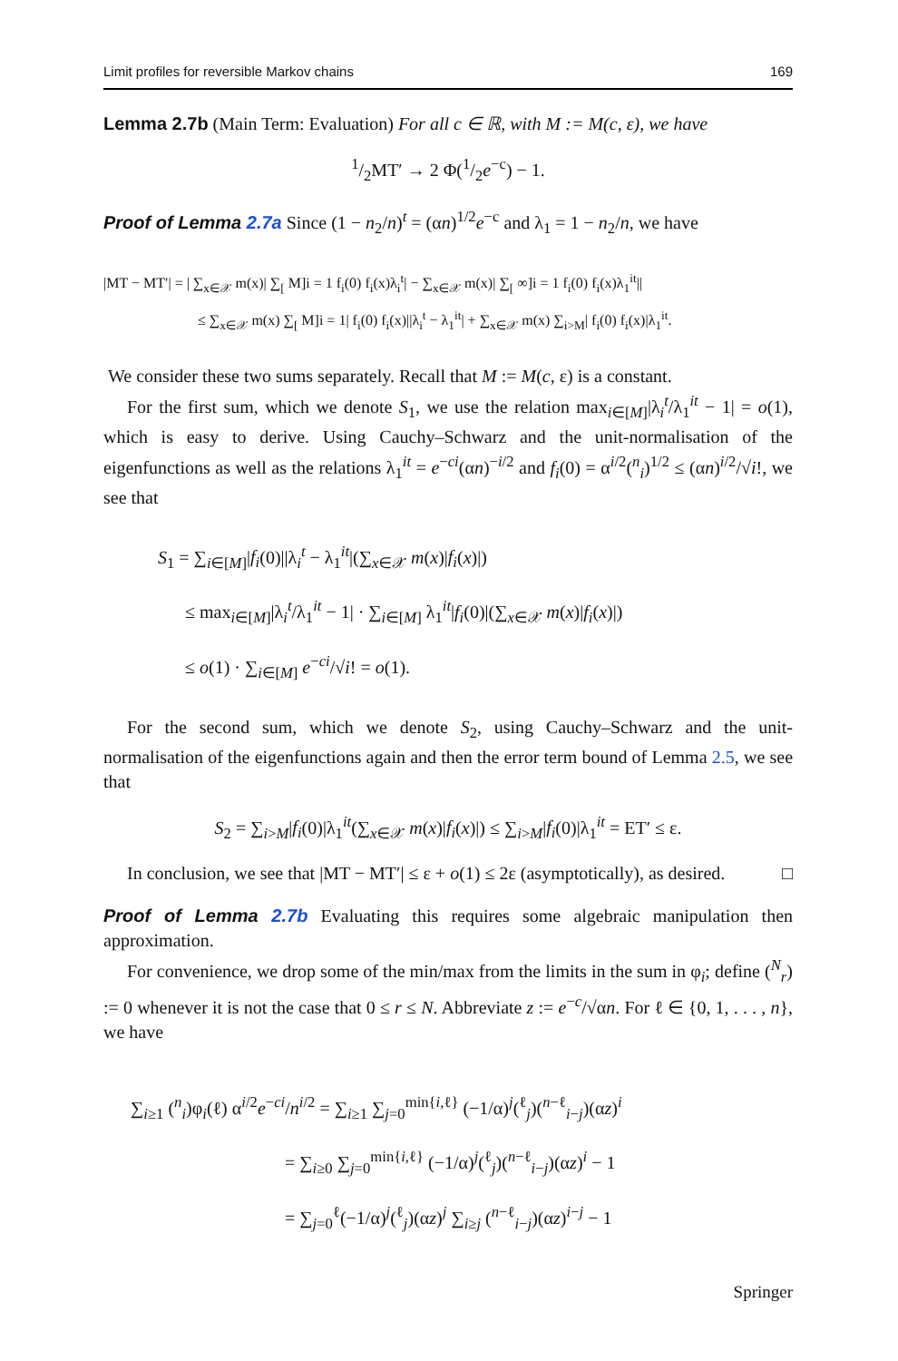Limit profiles for reversible Markov chains 169
Lemma 2.7b (Main Term: Evaluation) For all c ∈ ℝ, with M := M(c, ε), we have
1/2MT′ → 2 Φ(1/2e<sup>−c</sup>) − 1.
Proof of Lemma 2.7a Since (1 − n<sub>2</sub>/n)<sup>t</sup> = (αn)<sup>1/2</sup>e<sup>−c</sup> and λ<sub>1</sub> = 1 − n<sub>2</sub>/n, we have
|MT − MT′| = | ∑<sub>x∈𝒳</sub> m(x)| ∑<sub>[</sub> M]i = 1 f<sub>i</sub>(0) f<sub>i</sub>(x)λ<sub>i</sub><sup>t</sup>| − ∑<sub>x∈𝒳</sub> m(x)| ∑<sub>[</sub> ∞]i = 1 f<sub>i</sub>(0) f<sub>i</sub>(x)λ<sub>1</sub><sup>it</sup>||
≤ ∑<sub>x∈𝒳</sub> m(x) ∑<sub>[</sub> M]i = 1| f<sub>i</sub>(0) f<sub>i</sub>(x)||λ<sub>i</sub><sup>t</sup> − λ<sub>1</sub><sup>it</sup>| + ∑<sub>x∈𝒳</sub> m(x) ∑<sub>i>M</sub>| f<sub>i</sub>(0) f<sub>i</sub>(x)|λ<sub>1</sub><sup>it</sup>.
We consider these two sums separately. Recall that M := M(c, ε) is a constant.
For the first sum, which we denote S<sub>1</sub>, we use the relation max<sub>i∈[M]</sub>|λ<sub>i</sub><sup>t</sup>/λ<sub>1</sub><sup>it</sup> − 1| = o(1), which is easy to derive. Using Cauchy–Schwarz and the unit-normalisation of the eigenfunctions as well as the relations λ<sub>1</sub><sup>it</sup> = e<sup>−ci</sup>(αn)<sup>−i/2</sup> and f<sub>i</sub>(0) = α<sup>i/2</sup>(<sup>n</sup><sub>i</sub>)<sup>1/2</sup> ≤ (αn)<sup>i/2</sup>/√i!, we see that
S<sub>1</sub> = ∑<sub>i∈[M]</sub>|f<sub>i</sub>(0)||λ<sub>i</sub><sup>t</sup> − λ<sub>1</sub><sup>it</sup>|(∑<sub>x∈𝒳</sub> m(x)|f<sub>i</sub>(x)|)
≤ max<sub>i∈[M]</sub>|λ<sub>i</sub><sup>t</sup>/λ<sub>1</sub><sup>it</sup> − 1| · ∑<sub>i∈[M]</sub> λ<sub>1</sub><sup>it</sup>|f<sub>i</sub>(0)|(∑<sub>x∈𝒳</sub> m(x)|f<sub>i</sub>(x)|)
≤ o(1) · ∑<sub>i∈[M]</sub> e<sup>−ci</sup>/√i! = o(1).
For the second sum, which we denote S<sub>2</sub>, using Cauchy–Schwarz and the unit-normalisation of the eigenfunctions again and then the error term bound of Lemma 2.5, we see that
S<sub>2</sub> = ∑<sub>i>M</sub>|f<sub>i</sub>(0)|λ<sub>1</sub><sup>it</sup>(∑<sub>x∈𝒳</sub> m(x)|f<sub>i</sub>(x)|) ≤ ∑<sub>i>M</sub>|f<sub>i</sub>(0)|λ<sub>1</sub><sup>it</sup> = ET′ ≤ ε.
In conclusion, we see that |MT − MT′| ≤ ε + o(1) ≤ 2ε (asymptotically), as desired. □
Proof of Lemma 2.7b Evaluating this requires some algebraic manipulation then approximation.
For convenience, we drop some of the min/max from the limits in the sum in φ<sub>i</sub>; define (<sup>N</sup><sub>r</sub>) := 0 whenever it is not the case that 0 ≤ r ≤ N. Abbreviate z := e<sup>−c</sup>/√αn. For ℓ ∈ {0, 1, . . . , n}, we have
∑<sub>i≥1</sub> (<sup>n</sup><sub>i</sub>)φ<sub>i</sub>(ℓ) α<sup>i/2</sup>e<sup>−ci</sup>/n<sup>i/2</sup> = ∑<sub>i≥1</sub> ∑<sub>j=0</sub><sup>min{i,ℓ}</sup> (−1/α)<sup>j</sup>(<sup>ℓ</sup><sub>j</sub>)(<sup>n−ℓ</sup><sub>i−j</sub>)(αz)<sup>i</sup>
= ∑<sub>i≥0</sub> ∑<sub>j=0</sub><sup>min{i,ℓ}</sup> (−1/α)<sup>j</sup>(<sup>ℓ</sup><sub>j</sub>)(<sup>n−ℓ</sup><sub>i−j</sub>)(αz)<sup>i</sup> − 1
= ∑<sub>j=0</sub><sup>ℓ</sup>(−1/α)<sup>j</sup>(<sup>ℓ</sup><sub>j</sub>)(αz)<sup>j</sup> ∑<sub>i≥j</sub> (<sup>n−ℓ</sup><sub>i−j</sub>)(αz)<sup>i−j</sup> − 1
Springer